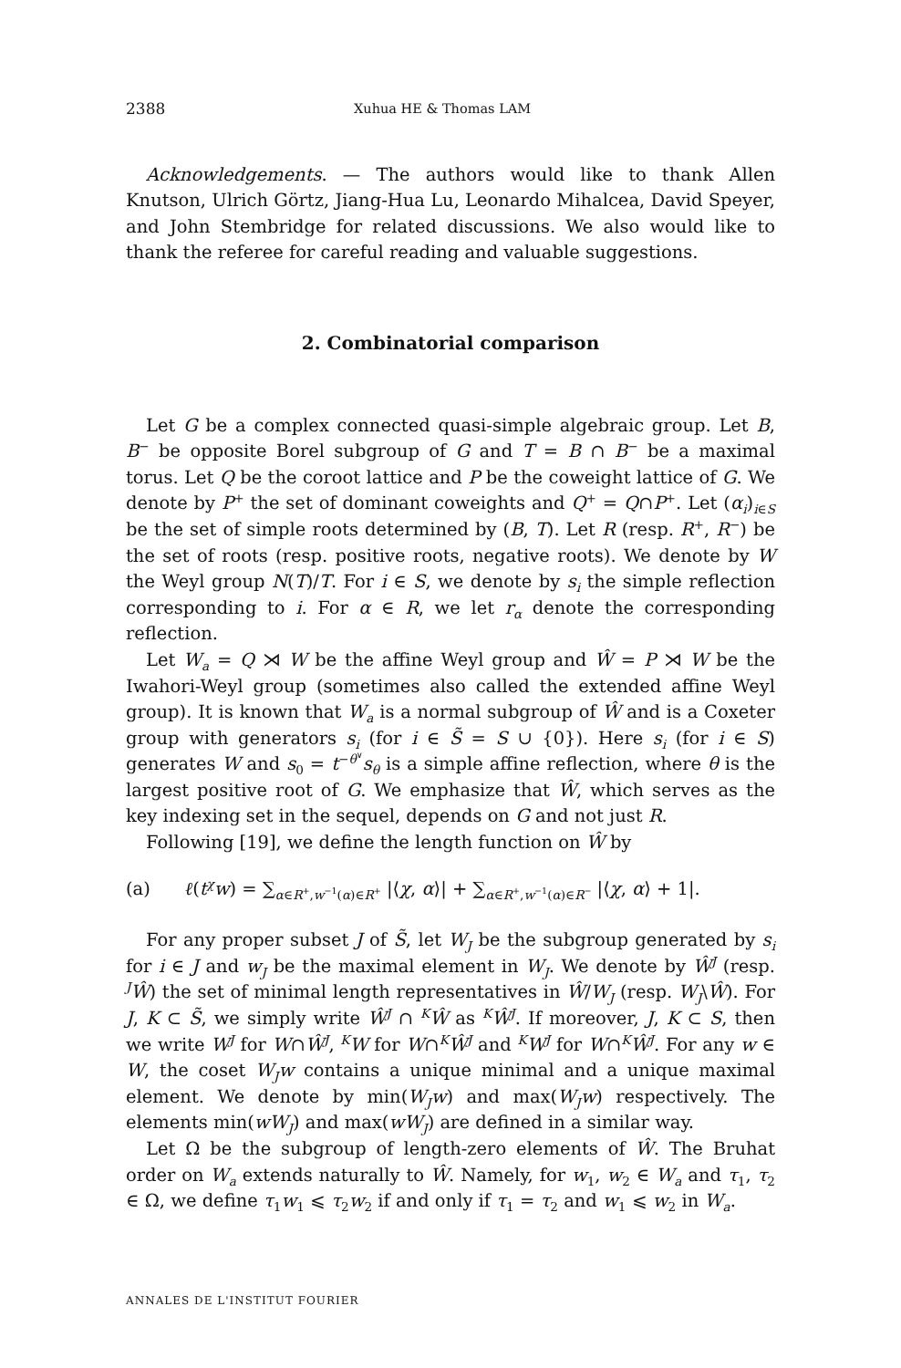2388 Xuhua HE & Thomas LAM
Acknowledgements. — The authors would like to thank Allen Knutson, Ulrich Görtz, Jiang-Hua Lu, Leonardo Mihalcea, David Speyer, and John Stembridge for related discussions. We also would like to thank the referee for careful reading and valuable suggestions.
2. Combinatorial comparison
Let G be a complex connected quasi-simple algebraic group. Let B, B<sup>−</sup> be opposite Borel subgroup of G and T = B ∩ B<sup>−</sup> be a maximal torus. Let Q be the coroot lattice and P be the coweight lattice of G. We denote by P<sup>+</sup> the set of dominant coweights and Q<sup>+</sup> = Q∩P<sup>+</sup>. Let (α<sub>i</sub>)<sub>i∈S</sub> be the set of simple roots determined by (B, T). Let R (resp. R<sup>+</sup>, R<sup>−</sup>) be the set of roots (resp. positive roots, negative roots). We denote by W the Weyl group N(T)/T. For i ∈ S, we denote by s<sub>i</sub> the simple reflection corresponding to i. For α ∈ R, we let r<sub>α</sub> denote the corresponding reflection.
Let W<sub>a</sub> = Q ⋊ W be the affine Weyl group and Ŵ = P ⋊ W be the Iwahori-Weyl group (sometimes also called the extended affine Weyl group). It is known that W<sub>a</sub> is a normal subgroup of Ŵ and is a Coxeter group with generators s<sub>i</sub> (for i ∈ S̃ = S ∪ {0}). Here s<sub>i</sub> (for i ∈ S) generates W and s<sub>0</sub> = t<sup>−θ<sup>∨</sup></sup>s<sub>θ</sub> is a simple affine reflection, where θ is the largest positive root of G. We emphasize that Ŵ, which serves as the key indexing set in the sequel, depends on G and not just R.
Following [19], we define the length function on Ŵ by
(a) ℓ(t<sup>χ</sup>w) = ∑<sub>α∈R<sup>+</sup>,w<sup>−1</sup>(α)∈R<sup>+</sup></sub> |⟨χ, α⟩| + ∑<sub>α∈R<sup>+</sup>,w<sup>−1</sup>(α)∈R<sup>−</sup></sub> |⟨χ, α⟩ + 1|.
For any proper subset J of S̃, let W<sub>J</sub> be the subgroup generated by s<sub>i</sub> for i ∈ J and w<sub>J</sub> be the maximal element in W<sub>J</sub>. We denote by Ŵ<sup>J</sup> (resp. <sup>J</sup>Ŵ) the set of minimal length representatives in Ŵ/W<sub>J</sub> (resp. W<sub>J</sub>\Ŵ). For J, K ⊂ S̃, we simply write Ŵ<sup>J</sup> ∩ <sup>K</sup>Ŵ as <sup>K</sup>Ŵ<sup>J</sup>. If moreover, J, K ⊂ S, then we write W<sup>J</sup> for W∩Ŵ<sup>J</sup>, <sup>K</sup>W for W∩<sup>K</sup>Ŵ<sup>J</sup> and <sup>K</sup>W<sup>J</sup> for W∩<sup>K</sup>Ŵ<sup>J</sup>. For any w ∈ W, the coset W<sub>J</sub>w contains a unique minimal and a unique maximal element. We denote by min(W<sub>J</sub>w) and max(W<sub>J</sub>w) respectively. The elements min(wW<sub>J</sub>) and max(wW<sub>J</sub>) are defined in a similar way.
Let Ω be the subgroup of length-zero elements of Ŵ. The Bruhat order on W<sub>a</sub> extends naturally to Ŵ. Namely, for w<sub>1</sub>, w<sub>2</sub> ∈ W<sub>a</sub> and τ<sub>1</sub>, τ<sub>2</sub> ∈ Ω, we define τ<sub>1</sub>w<sub>1</sub> ⩽ τ<sub>2</sub>w<sub>2</sub> if and only if τ<sub>1</sub> = τ<sub>2</sub> and w<sub>1</sub> ⩽ w<sub>2</sub> in W<sub>a</sub>.
ANNALES DE L'INSTITUT FOURIER